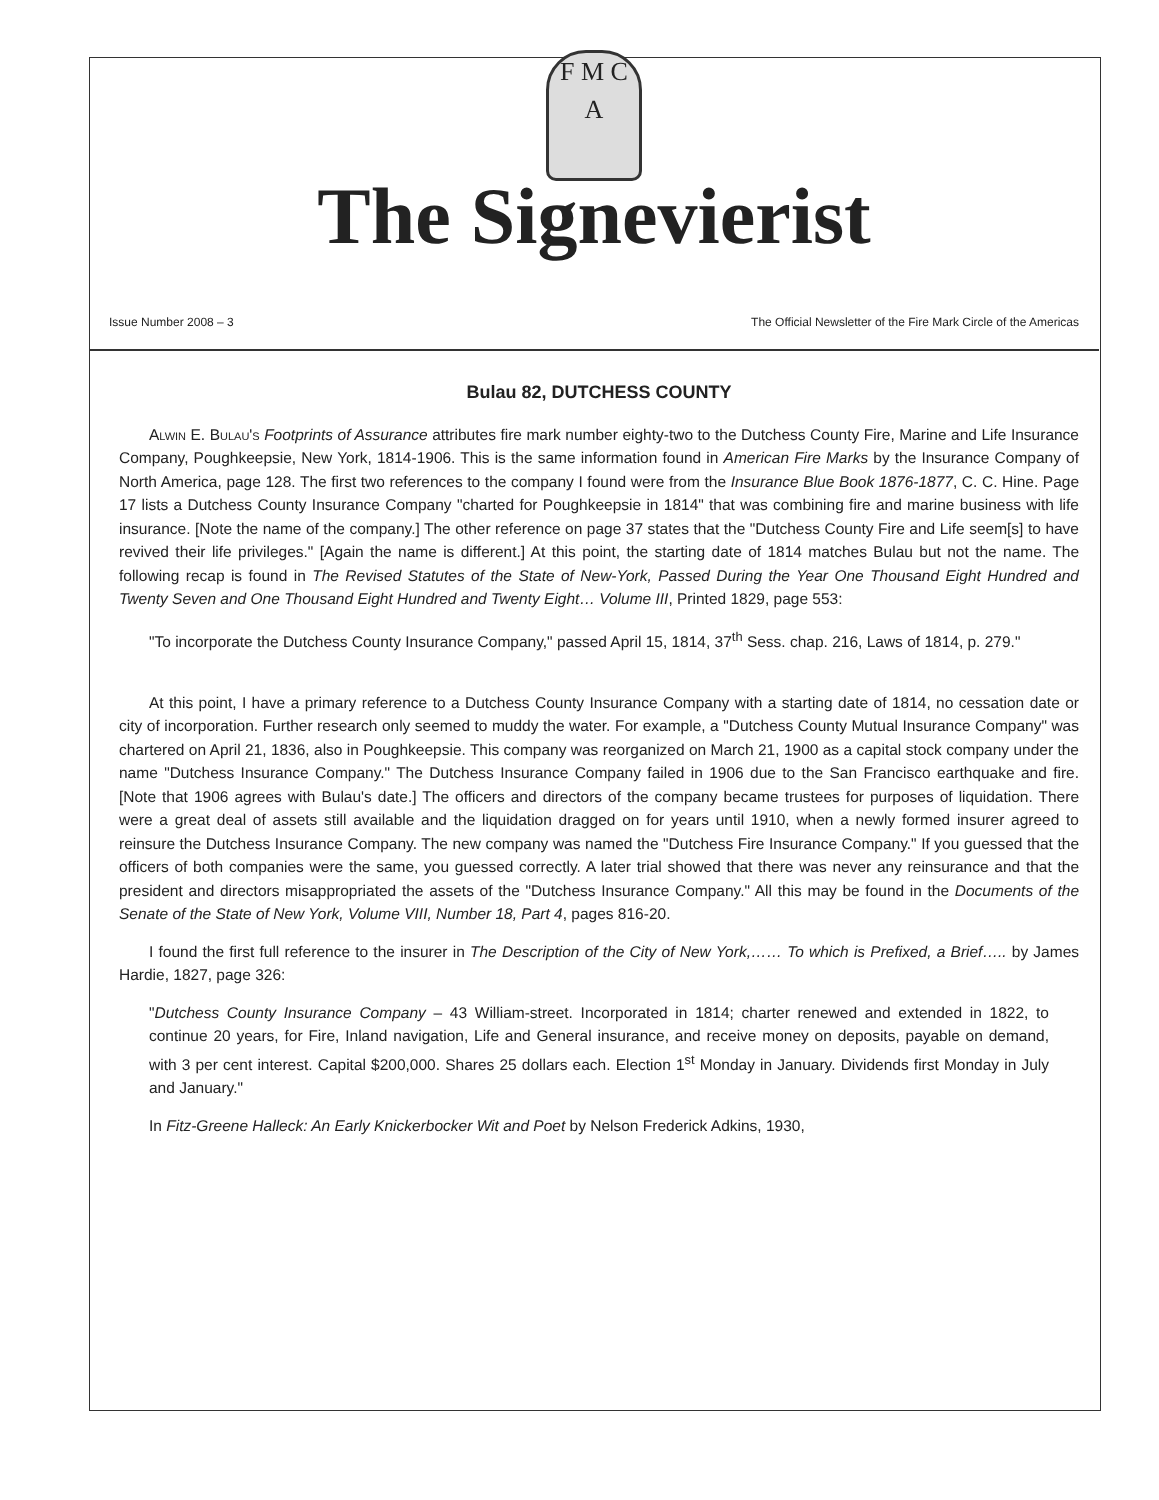F M C A
The Signevierist
Issue Number 2008 – 3 The Official Newsletter of the Fire Mark Circle of the Americas
Bulau 82, DUTCHESS COUNTY
Alwin E. Bulau's Footprints of Assurance attributes fire mark number eighty-two to the Dutchess County Fire, Marine and Life Insurance Company, Poughkeepsie, New York, 1814-1906. This is the same information found in American Fire Marks by the Insurance Company of North America, page 128. The first two references to the company I found were from the Insurance Blue Book 1876-1877, C. C. Hine. Page 17 lists a Dutchess County Insurance Company "charted for Poughkeepsie in 1814" that was combining fire and marine business with life insurance. [Note the name of the company.] The other reference on page 37 states that the "Dutchess County Fire and Life seem[s] to have revived their life privileges." [Again the name is different.] At this point, the starting date of 1814 matches Bulau but not the name. The following recap is found in The Revised Statutes of the State of New-York, Passed During the Year One Thousand Eight Hundred and Twenty Seven and One Thousand Eight Hundred and Twenty Eight… Volume III, Printed 1829, page 553:
"To incorporate the Dutchess County Insurance Company," passed April 15, 1814, 37<sup>th</sup> Sess. chap. 216, Laws of 1814, p. 279."
At this point, I have a primary reference to a Dutchess County Insurance Company with a starting date of 1814, no cessation date or city of incorporation. Further research only seemed to muddy the water. For example, a "Dutchess County Mutual Insurance Company" was chartered on April 21, 1836, also in Poughkeepsie. This company was reorganized on March 21, 1900 as a capital stock company under the name "Dutchess Insurance Company." The Dutchess Insurance Company failed in 1906 due to the San Francisco earthquake and fire. [Note that 1906 agrees with Bulau's date.] The officers and directors of the company became trustees for purposes of liquidation. There were a great deal of assets still available and the liquidation dragged on for years until 1910, when a newly formed insurer agreed to reinsure the Dutchess Insurance Company. The new company was named the "Dutchess Fire Insurance Company." If you guessed that the officers of both companies were the same, you guessed correctly. A later trial showed that there was never any reinsurance and that the president and directors misappropriated the assets of the "Dutchess Insurance Company." All this may be found in the Documents of the Senate of the State of New York, Volume VIII, Number 18, Part 4, pages 816-20.
I found the first full reference to the insurer in The Description of the City of New York,…… To which is Prefixed, a Brief….. by James Hardie, 1827, page 326:
"Dutchess County Insurance Company – 43 William-street. Incorporated in 1814; charter renewed and extended in 1822, to continue 20 years, for Fire, Inland navigation, Life and General insurance, and receive money on deposits, payable on demand, with 3 per cent interest. Capital $200,000. Shares 25 dollars each. Election 1<sup>st</sup> Monday in January. Dividends first Monday in July and January."
In Fitz-Greene Halleck: An Early Knickerbocker Wit and Poet by Nelson Frederick Adkins, 1930,